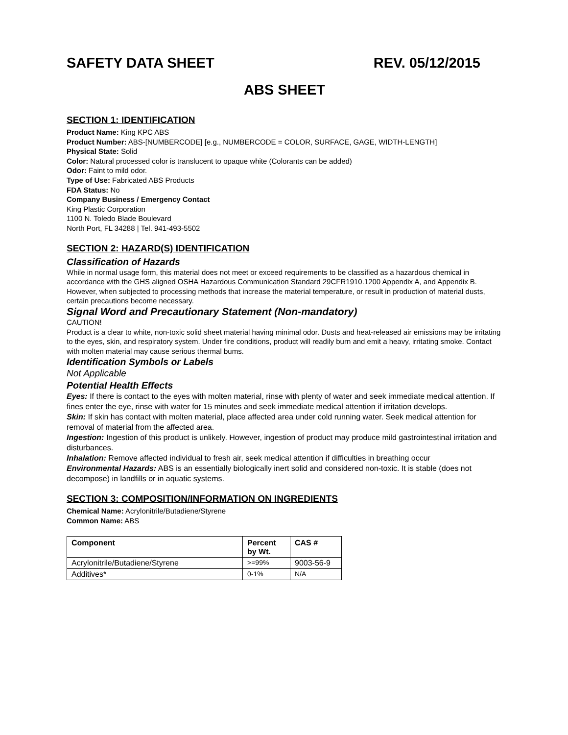SAFETY DATA SHEET REV. 05/12/2015
ABS SHEET
SECTION 1: IDENTIFICATION
Product Name: King KPC ABS
Product Number: ABS-[NUMBERCODE] [e.g., NUMBERCODE = COLOR, SURFACE, GAGE, WIDTH-LENGTH]
Physical State: Solid
Color: Natural processed color is translucent to opaque white (Colorants can be added)
Odor: Faint to mild odor.
Type of Use: Fabricated ABS Products
FDA Status: No
Company Business / Emergency Contact
King Plastic Corporation
1100 N. Toledo Blade Boulevard
North Port, FL 34288 | Tel. 941-493-5502
SECTION 2: HAZARD(S) IDENTIFICATION
Classification of Hazards
While in normal usage form, this material does not meet or exceed requirements to be classified as a hazardous chemical in accordance with the GHS aligned OSHA Hazardous Communication Standard 29CFR1910.1200 Appendix A, and Appendix B. However, when subjected to processing methods that increase the material temperature, or result in production of material dusts, certain precautions become necessary.
Signal Word and Precautionary Statement (Non-mandatory)
CAUTION!
Product is a clear to white, non-toxic solid sheet material having minimal odor. Dusts and heat-released air emissions may be irritating to the eyes, skin, and respiratory system. Under fire conditions, product will readily burn and emit a heavy, irritating smoke. Contact with molten material may cause serious thermal bums.
Identification Symbols or Labels
Not Applicable
Potential Health Effects
Eyes: If there is contact to the eyes with molten material, rinse with plenty of water and seek immediate medical attention. If fines enter the eye, rinse with water for 15 minutes and seek immediate medical attention if irritation develops.
Skin: If skin has contact with molten material, place affected area under cold running water. Seek medical attention for removal of material from the affected area.
Ingestion: Ingestion of this product is unlikely. However, ingestion of product may produce mild gastrointestinal irritation and disturbances.
Inhalation: Remove affected individual to fresh air, seek medical attention if difficulties in breathing occur
Environmental Hazards: ABS is an essentially biologically inert solid and considered non-toxic. It is stable (does not decompose) in landfills or in aquatic systems.
SECTION 3: COMPOSITION/INFORMATION ON INGREDIENTS
Chemical Name: Acrylonitrile/Butadiene/Styrene
Common Name: ABS
| Component | Percent by Wt. | CAS # |
| --- | --- | --- |
| Acrylonitrile/Butadiene/Styrene | >=99% | 9003-56-9 |
| Additives* | 0-1% | N/A |